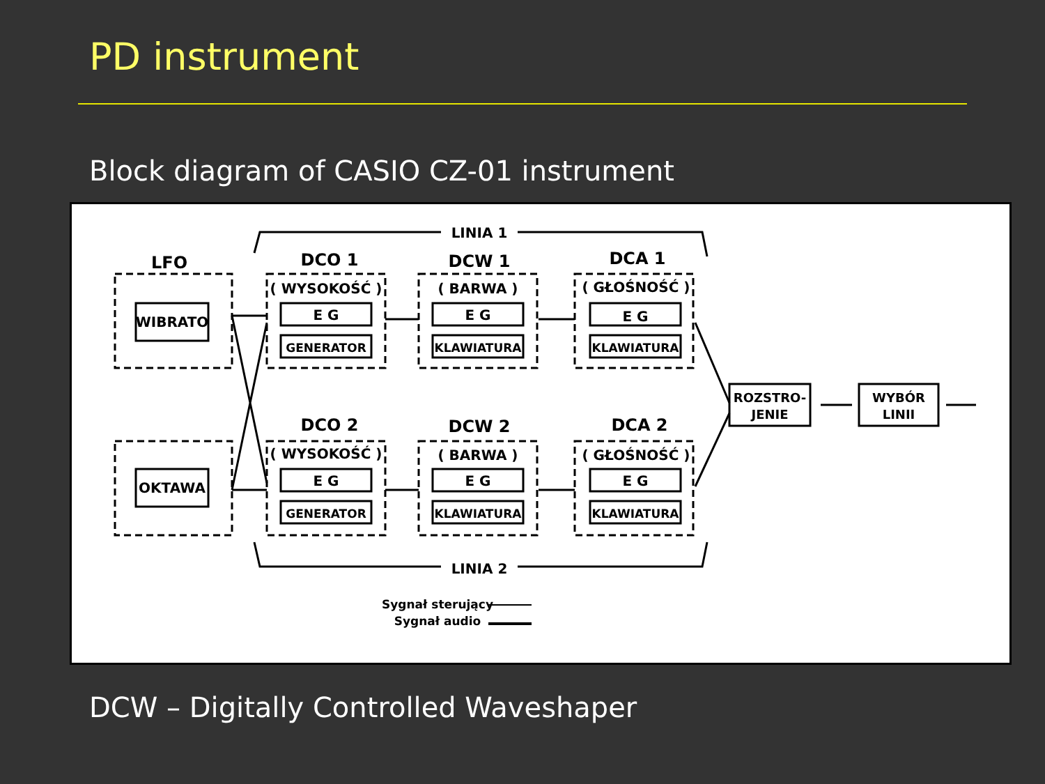PD instrument
Block diagram of CASIO CZ-01 instrument
LINIA 1
LINIA 2
LFO
DCO 1
DCW 1
DCA 1
DCO 2
DCW 2
DCA 2
( WYSOKOŚĆ )
( BARWA )
( GŁOŚNOŚĆ )
( WYSOKOŚĆ )
( BARWA )
( GŁOŚNOŚĆ )
WIBRATO
OKTAWA
E G
E G
E G
E G
E G
E G
GENERATOR
KLAWIATURA
KLAWIATURA
GENERATOR
KLAWIATURA
KLAWIATURA
ROZSTRO-
JENIE
WYBÓR
LINII
Sygnał sterujący
Sygnał audio
DCW – Digitally Controlled Waveshaper